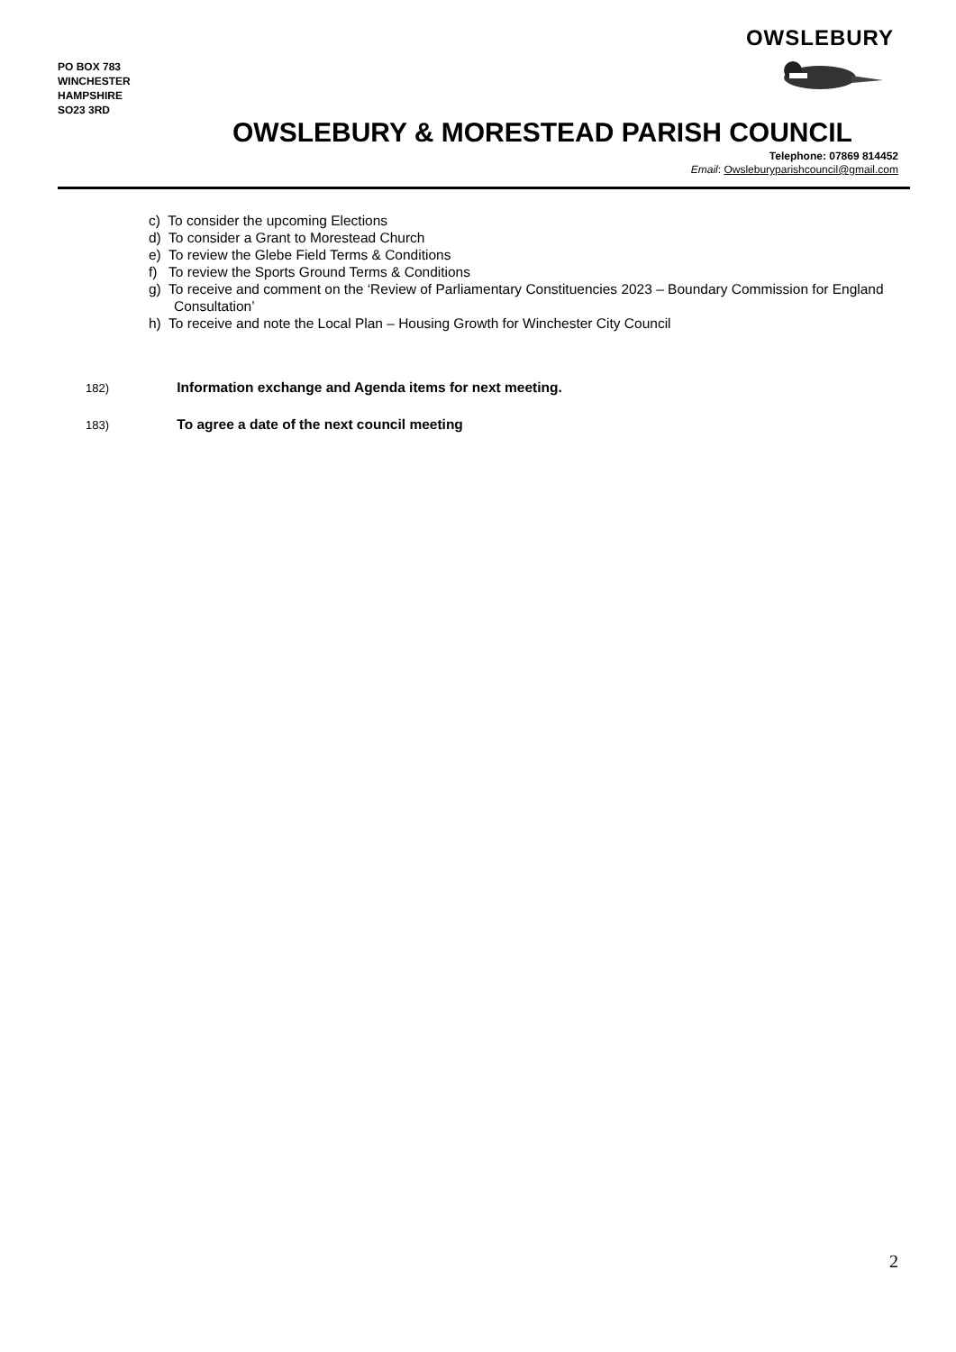PO BOX 783
WINCHESTER
HAMPSHIRE
SO23 3RD
OWSLEBURY
OWSLEBURY & MORESTEAD PARISH COUNCIL
Telephone: 07869 814452
Email: Owsleburyparishcouncil@gmail.com
c) To consider the upcoming Elections
d) To consider a Grant to Morestead Church
e) To review the Glebe Field Terms & Conditions
f) To review the Sports Ground Terms & Conditions
g) To receive and comment on the ‘Review of Parliamentary Constituencies 2023 – Boundary Commission for England Consultation’
h) To receive and note the Local Plan – Housing Growth for Winchester City Council
182) Information exchange and Agenda items for next meeting.
183) To agree a date of the next council meeting
2